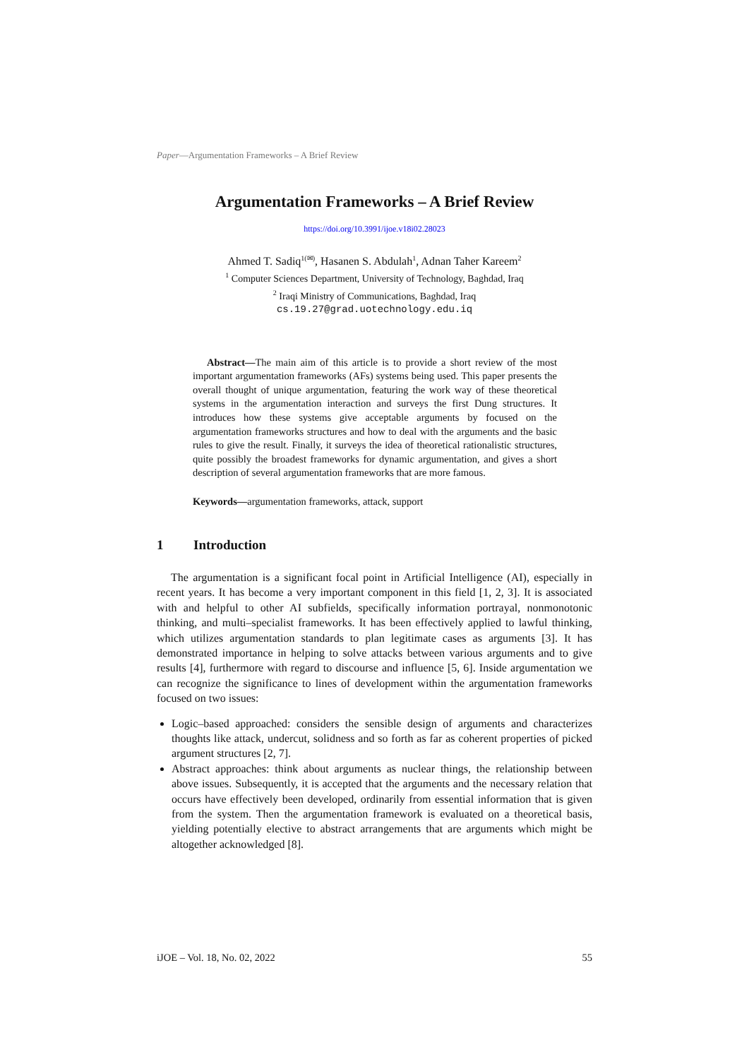Paper—Argumentation Frameworks – A Brief Review
Argumentation Frameworks – A Brief Review
https://doi.org/10.3991/ijoe.v18i02.28023
Ahmed T. Sadiq<sup>1(✉)</sup>, Hasanen S. Abdulah<sup>1</sup>, Adnan Taher Kareem<sup>2</sup>
<sup>1</sup> Computer Sciences Department, University of Technology, Baghdad, Iraq
<sup>2</sup> Iraqi Ministry of Communications, Baghdad, Iraq
cs.19.27@grad.uotechnology.edu.iq
Abstract—The main aim of this article is to provide a short review of the most important argumentation frameworks (AFs) systems being used. This paper presents the overall thought of unique argumentation, featuring the work way of these theoretical systems in the argumentation interaction and surveys the first Dung structures. It introduces how these systems give acceptable arguments by focused on the argumentation frameworks structures and how to deal with the arguments and the basic rules to give the result. Finally, it surveys the idea of theoretical rationalistic structures, quite possibly the broadest frameworks for dynamic argumentation, and gives a short description of several argumentation frameworks that are more famous.
Keywords—argumentation frameworks, attack, support
1 Introduction
The argumentation is a significant focal point in Artificial Intelligence (AI), especially in recent years. It has become a very important component in this field [1, 2, 3]. It is associated with and helpful to other AI subfields, specifically information portrayal, nonmonotonic thinking, and multi–specialist frameworks. It has been effectively applied to lawful thinking, which utilizes argumentation standards to plan legitimate cases as arguments [3]. It has demonstrated importance in helping to solve attacks between various arguments and to give results [4], furthermore with regard to discourse and influence [5, 6]. Inside argumentation we can recognize the significance to lines of development within the argumentation frameworks focused on two issues:
Logic–based approached: considers the sensible design of arguments and characterizes thoughts like attack, undercut, solidness and so forth as far as coherent properties of picked argument structures [2, 7].
Abstract approaches: think about arguments as nuclear things, the relationship between above issues. Subsequently, it is accepted that the arguments and the necessary relation that occurs have effectively been developed, ordinarily from essential information that is given from the system. Then the argumentation framework is evaluated on a theoretical basis, yielding potentially elective to abstract arrangements that are arguments which might be altogether acknowledged [8].
iJOE – Vol. 18, No. 02, 2022 55